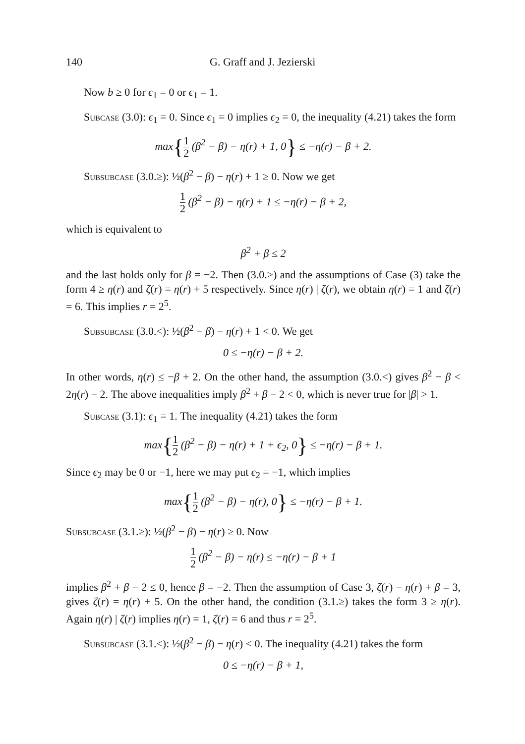140 G. Graff and J. Jezierski
Now b ≥ 0 for ϵ<sub>1</sub> = 0 or ϵ<sub>1</sub> = 1.
Subcase (3.0): ϵ<sub>1</sub> = 0. Since ϵ<sub>1</sub> = 0 implies ϵ<sub>2</sub> = 0, the inequality (4.21) takes the form
max{1 2 (β<sup>2</sup> − β) − η(r) + 1, 0} ≤ −η(r) − β + 2.
Subsubcase (3.0.≥): ½(β<sup>2</sup> − β) − η(r) + 1 ≥ 0. Now we get
1 2 (β<sup>2</sup> − β) − η(r) + 1 ≤ −η(r) − β + 2,
which is equivalent to
β<sup>2</sup> + β ≤ 2
and the last holds only for β = −2. Then (3.0.≥) and the assumptions of Case (3) take the form 4 ≥ η(r) and ζ(r) = η(r) + 5 respectively. Since η(r) | ζ(r), we obtain η(r) = 1 and ζ(r) = 6. This implies r = 2<sup>5</sup>.
Subsubcase (3.0.<): ½(β<sup>2</sup> − β) − η(r) + 1 < 0. We get
0 ≤ −η(r) − β + 2.
In other words, η(r) ≤ −β + 2. On the other hand, the assumption (3.0.<) gives β<sup>2</sup> − β < 2η(r) − 2. The above inequalities imply β<sup>2</sup> + β − 2 < 0, which is never true for |β| > 1.
Subcase (3.1): ϵ<sub>1</sub> = 1. The inequality (4.21) takes the form
max{1 2 (β<sup>2</sup> − β) − η(r) + 1 + ϵ<sub>2</sub>, 0} ≤ −η(r) − β + 1.
Since ϵ<sub>2</sub> may be 0 or −1, here we may put ϵ<sub>2</sub> = −1, which implies
max{1 2 (β<sup>2</sup> − β) − η(r), 0} ≤ −η(r) − β + 1.
Subsubcase (3.1.≥): ½(β<sup>2</sup> − β) − η(r) ≥ 0. Now
1 2 (β<sup>2</sup> − β) − η(r) ≤ −η(r) − β + 1
implies β<sup>2</sup> + β − 2 ≤ 0, hence β = −2. Then the assumption of Case 3, ζ(r) − η(r) + β = 3, gives ζ(r) = η(r) + 5. On the other hand, the condition (3.1.≥) takes the form 3 ≥ η(r). Again η(r) | ζ(r) implies η(r) = 1, ζ(r) = 6 and thus r = 2<sup>5</sup>.
Subsubcase (3.1.<): ½(β<sup>2</sup> − β) − η(r) < 0. The inequality (4.21) takes the form
0 ≤ −η(r) − β + 1,